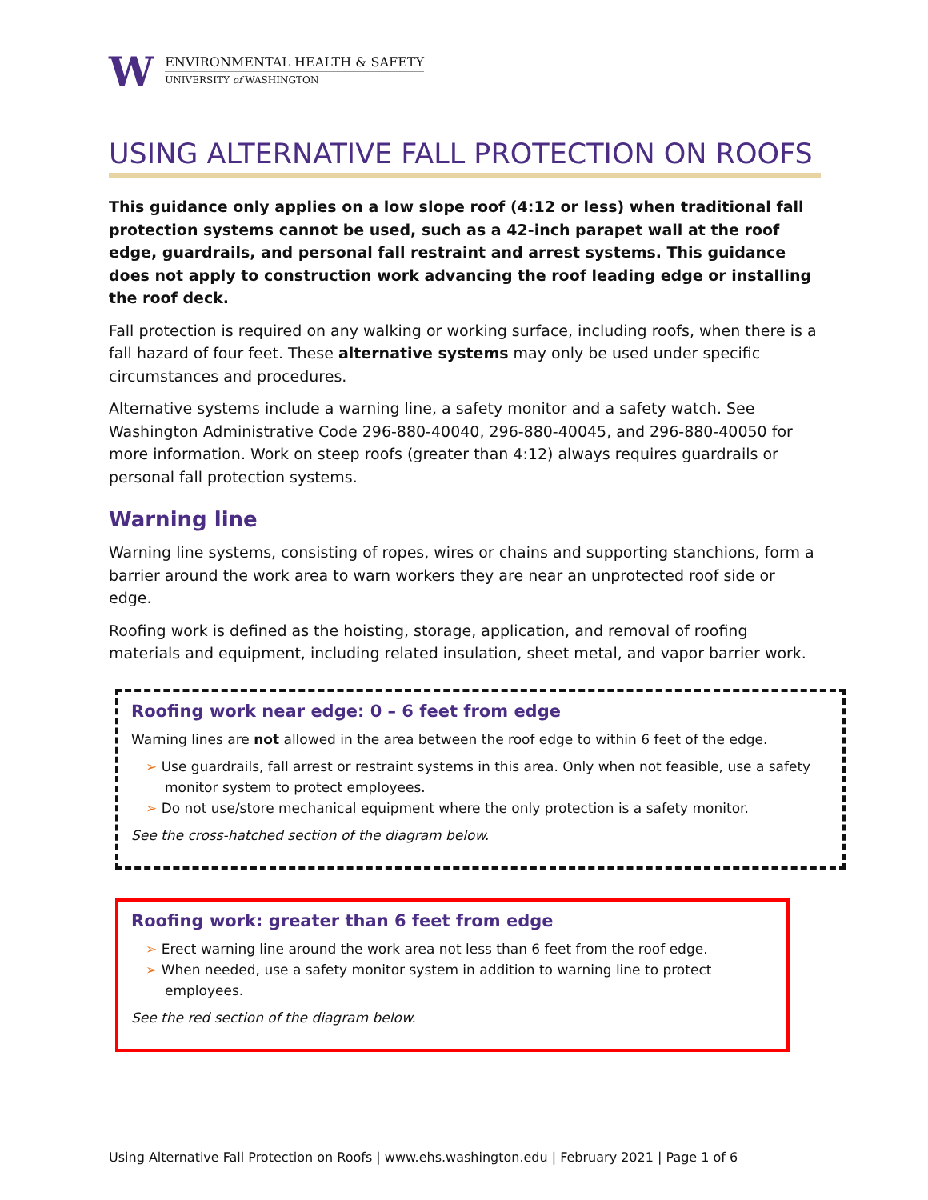W
ENVIRONMENTAL HEALTH & SAFETY
UNIVERSITY of WASHINGTON
USING ALTERNATIVE FALL PROTECTION ON ROOFS
This guidance only applies on a low slope roof (4:12 or less) when traditional fall protection systems cannot be used, such as a 42-inch parapet wall at the roof edge, guardrails, and personal fall restraint and arrest systems. This guidance does not apply to construction work advancing the roof leading edge or installing the roof deck.
Fall protection is required on any walking or working surface, including roofs, when there is a fall hazard of four feet. These alternative systems may only be used under specific circumstances and procedures.
Alternative systems include a warning line, a safety monitor and a safety watch. See Washington Administrative Code 296-880-40040, 296-880-40045, and 296-880-40050 for more information. Work on steep roofs (greater than 4:12) always requires guardrails or personal fall protection systems.
Warning line
Warning line systems, consisting of ropes, wires or chains and supporting stanchions, form a barrier around the work area to warn workers they are near an unprotected roof side or edge.
Roofing work is defined as the hoisting, storage, application, and removal of roofing materials and equipment, including related insulation, sheet metal, and vapor barrier work.
Roofing work near edge: 0 – 6 feet from edge
Warning lines are not allowed in the area between the roof edge to within 6 feet of the edge.
➢ Use guardrails, fall arrest or restraint systems in this area. Only when not feasible, use a safety monitor system to protect employees.
➢ Do not use/store mechanical equipment where the only protection is a safety monitor.
See the cross-hatched section of the diagram below.
Roofing work: greater than 6 feet from edge
➢ Erect warning line around the work area not less than 6 feet from the roof edge.
➢ When needed, use a safety monitor system in addition to warning line to protect employees.
See the red section of the diagram below.
Using Alternative Fall Protection on Roofs | www.ehs.washington.edu | February 2021 | Page 1 of 6